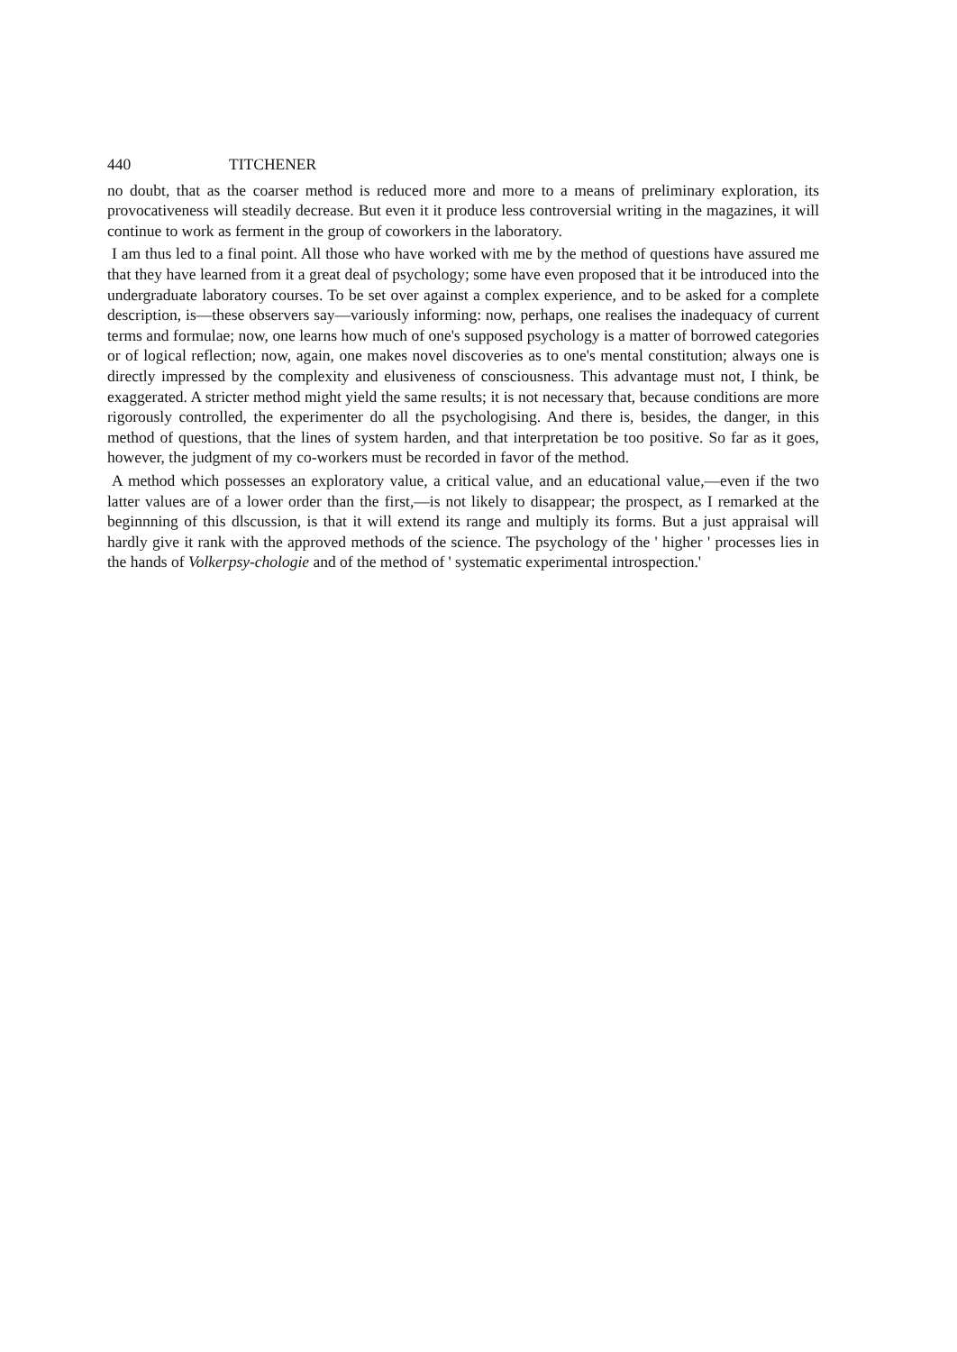440 TITCHENER
no doubt, that as the coarser method is reduced more and more to a means of preliminary exploration, its provocativeness will steadily decrease. But even it it produce less controversial writing in the magazines, it will continue to work as ferment in the group of coworkers in the laboratory.
I am thus led to a final point. All those who have worked with me by the method of questions have assured me that they have learned from it a great deal of psychology; some have even proposed that it be introduced into the undergraduate laboratory courses. To be set over against a complex experience, and to be asked for a complete description, is—these observers say—variously informing: now, perhaps, one realises the inadequacy of current terms and formulae; now, one learns how much of one's supposed psychology is a matter of borrowed categories or of logical reflection; now, again, one makes novel discoveries as to one's mental constitution; always one is directly impressed by the complexity and elusiveness of consciousness. This advantage must not, I think, be exaggerated. A stricter method might yield the same results; it is not necessary that, because conditions are more rigorously controlled, the experimenter do all the psychologising. And there is, besides, the danger, in this method of questions, that the lines of system harden, and that interpretation be too positive. So far as it goes, however, the judgment of my co-workers must be recorded in favor of the method.
A method which possesses an exploratory value, a critical value, and an educational value,—even if the two latter values are of a lower order than the first,—is not likely to disappear; the prospect, as I remarked at the beginnning of this dlscussion, is that it will extend its range and multiply its forms. But a just appraisal will hardly give it rank with the approved methods of the science. The psychology of the ' higher ' processes lies in the hands of Volkerpsy-chologie and of the method of ' systematic experimental introspection.'